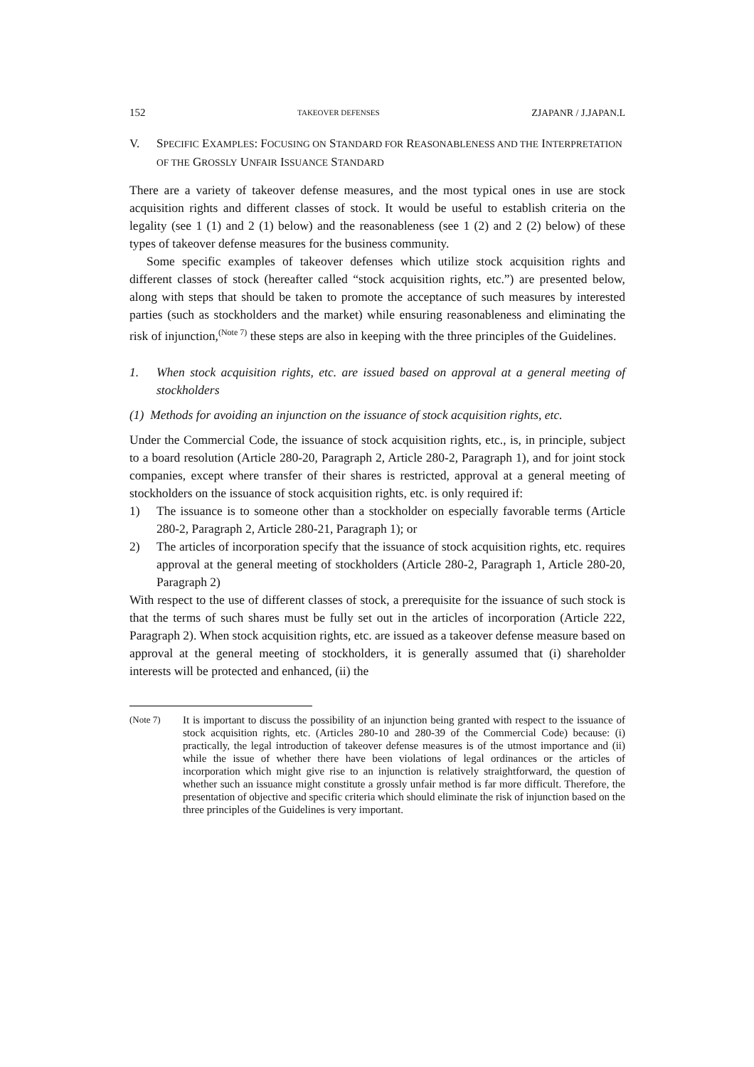152 TAKEOVER DEFENSES ZJAPANR / J.JAPAN.L
V. SPECIFIC EXAMPLES: FOCUSING ON STANDARD FOR REASONABLENESS AND THE INTERPRETATION OF THE GROSSLY UNFAIR ISSUANCE STANDARD
There are a variety of takeover defense measures, and the most typical ones in use are stock acquisition rights and different classes of stock. It would be useful to establish criteria on the legality (see 1 (1) and 2 (1) below) and the reasonableness (see 1 (2) and 2 (2) below) of these types of takeover defense measures for the business community.
Some specific examples of takeover defenses which utilize stock acquisition rights and different classes of stock (hereafter called “stock acquisition rights, etc.”) are presented below, along with steps that should be taken to promote the acceptance of such measures by interested parties (such as stockholders and the market) while ensuring reasonableness and eliminating the risk of injunction,<sup>(Note 7)</sup> these steps are also in keeping with the three principles of the Guidelines.
1. When stock acquisition rights, etc. are issued based on approval at a general meeting of stockholders
(1) Methods for avoiding an injunction on the issuance of stock acquisition rights, etc.
Under the Commercial Code, the issuance of stock acquisition rights, etc., is, in principle, subject to a board resolution (Article 280-20, Paragraph 2, Article 280-2, Paragraph 1), and for joint stock companies, except where transfer of their shares is restricted, approval at a general meeting of stockholders on the issuance of stock acquisition rights, etc. is only required if:
1) The issuance is to someone other than a stockholder on especially favorable terms (Article 280-2, Paragraph 2, Article 280-21, Paragraph 1); or
2) The articles of incorporation specify that the issuance of stock acquisition rights, etc. requires approval at the general meeting of stockholders (Article 280-2, Paragraph 1, Article 280-20, Paragraph 2)
With respect to the use of different classes of stock, a prerequisite for the issuance of such stock is that the terms of such shares must be fully set out in the articles of incorporation (Article 222, Paragraph 2). When stock acquisition rights, etc. are issued as a takeover defense measure based on approval at the general meeting of stockholders, it is generally assumed that (i) shareholder interests will be protected and enhanced, (ii) the
(Note 7) It is important to discuss the possibility of an injunction being granted with respect to the issuance of stock acquisition rights, etc. (Articles 280-10 and 280-39 of the Commercial Code) because: (i) practically, the legal introduction of takeover defense measures is of the utmost importance and (ii) while the issue of whether there have been violations of legal ordinances or the articles of incorporation which might give rise to an injunction is relatively straightforward, the question of whether such an issuance might constitute a grossly unfair method is far more difficult. Therefore, the presentation of objective and specific criteria which should eliminate the risk of injunction based on the three principles of the Guidelines is very important.